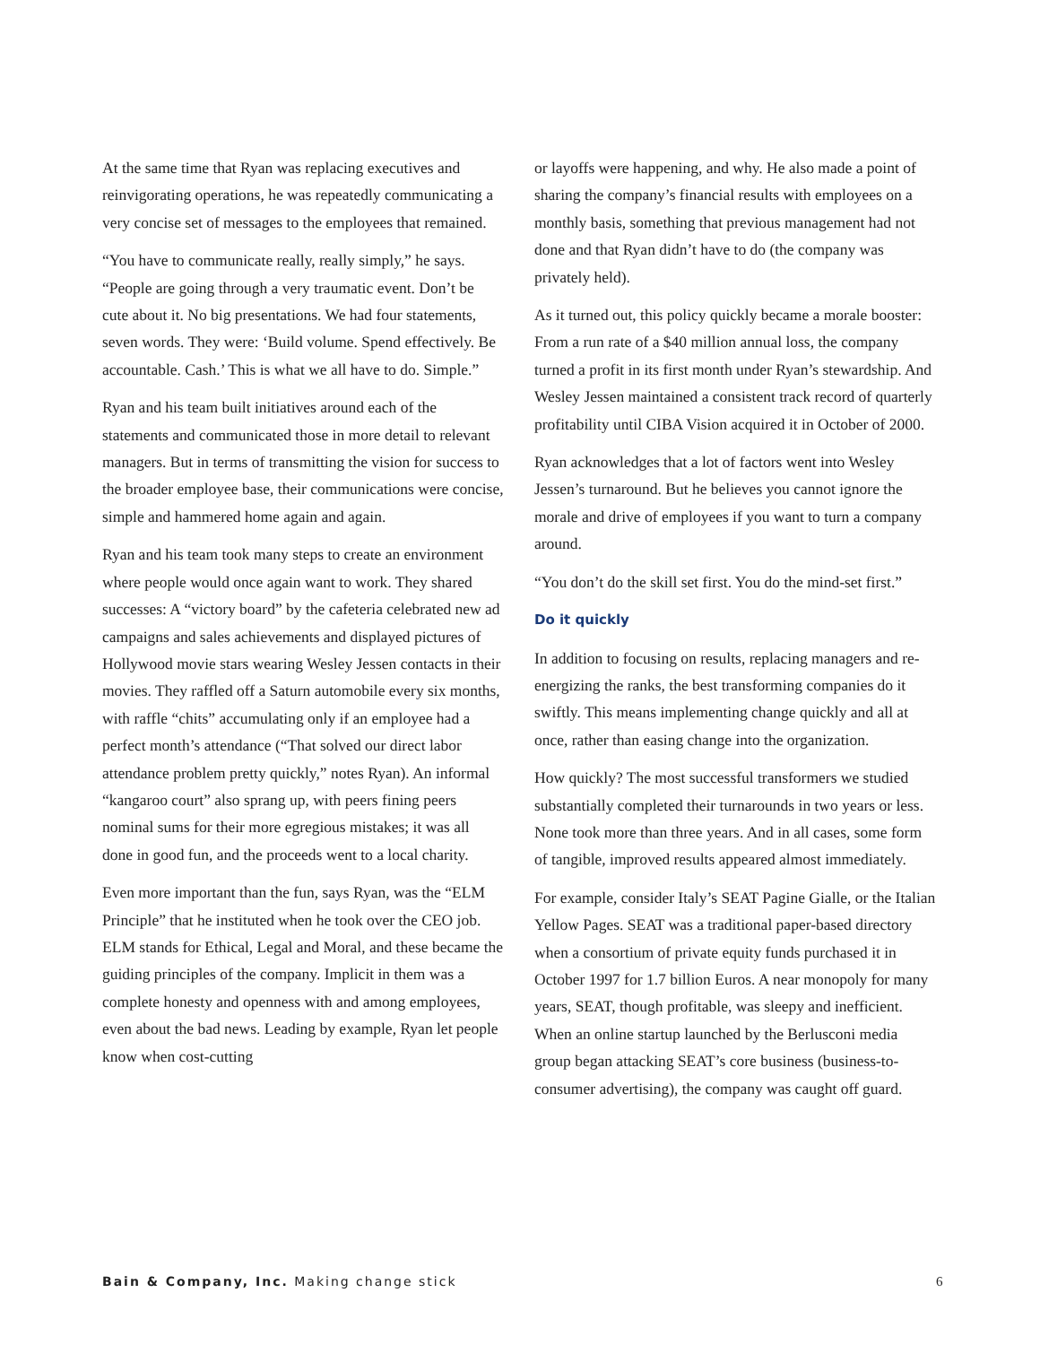At the same time that Ryan was replacing executives and reinvigorating operations, he was repeatedly communicating a very concise set of messages to the employees that remained.
“You have to communicate really, really simply,” he says. “People are going through a very traumatic event. Don’t be cute about it. No big presentations. We had four statements, seven words. They were: ‘Build volume. Spend effectively. Be accountable. Cash.’ This is what we all have to do. Simple.”
Ryan and his team built initiatives around each of the statements and communicated those in more detail to relevant managers. But in terms of transmitting the vision for success to the broader employee base, their communications were concise, simple and hammered home again and again.
Ryan and his team took many steps to create an environment where people would once again want to work. They shared successes: A “victory board” by the cafeteria celebrated new ad campaigns and sales achievements and displayed pictures of Hollywood movie stars wearing Wesley Jessen contacts in their movies. They raffled off a Saturn automobile every six months, with raffle “chits” accumulating only if an employee had a perfect month’s attendance (“That solved our direct labor attendance problem pretty quickly,” notes Ryan). An informal “kangaroo court” also sprang up, with peers fining peers nominal sums for their more egregious mistakes; it was all done in good fun, and the proceeds went to a local charity.
Even more important than the fun, says Ryan, was the “ELM Principle” that he instituted when he took over the CEO job. ELM stands for Ethical, Legal and Moral, and these became the guiding principles of the company. Implicit in them was a complete honesty and openness with and among employees, even about the bad news. Leading by example, Ryan let people know when cost-cutting
or layoffs were happening, and why. He also made a point of sharing the company’s financial results with employees on a monthly basis, something that previous management had not done and that Ryan didn’t have to do (the company was privately held).
As it turned out, this policy quickly became a morale booster: From a run rate of a $40 million annual loss, the company turned a profit in its first month under Ryan’s stewardship. And Wesley Jessen maintained a consistent track record of quarterly profitability until CIBA Vision acquired it in October of 2000.
Ryan acknowledges that a lot of factors went into Wesley Jessen’s turnaround. But he believes you cannot ignore the morale and drive of employees if you want to turn a company around.
“You don’t do the skill set first. You do the mind-set first.”
Do it quickly
In addition to focusing on results, replacing managers and re-energizing the ranks, the best transforming companies do it swiftly. This means implementing change quickly and all at once, rather than easing change into the organization.
How quickly? The most successful transformers we studied substantially completed their turnarounds in two years or less. None took more than three years. And in all cases, some form of tangible, improved results appeared almost immediately.
For example, consider Italy’s SEAT Pagine Gialle, or the Italian Yellow Pages. SEAT was a traditional paper-based directory when a consortium of private equity funds purchased it in October 1997 for 1.7 billion Euros. A near monopoly for many years, SEAT, though profitable, was sleepy and inefficient. When an online startup launched by the Berlusconi media group began attacking SEAT’s core business (business-to-consumer advertising), the company was caught off guard.
Bain & Company, Inc. Making change stick
6